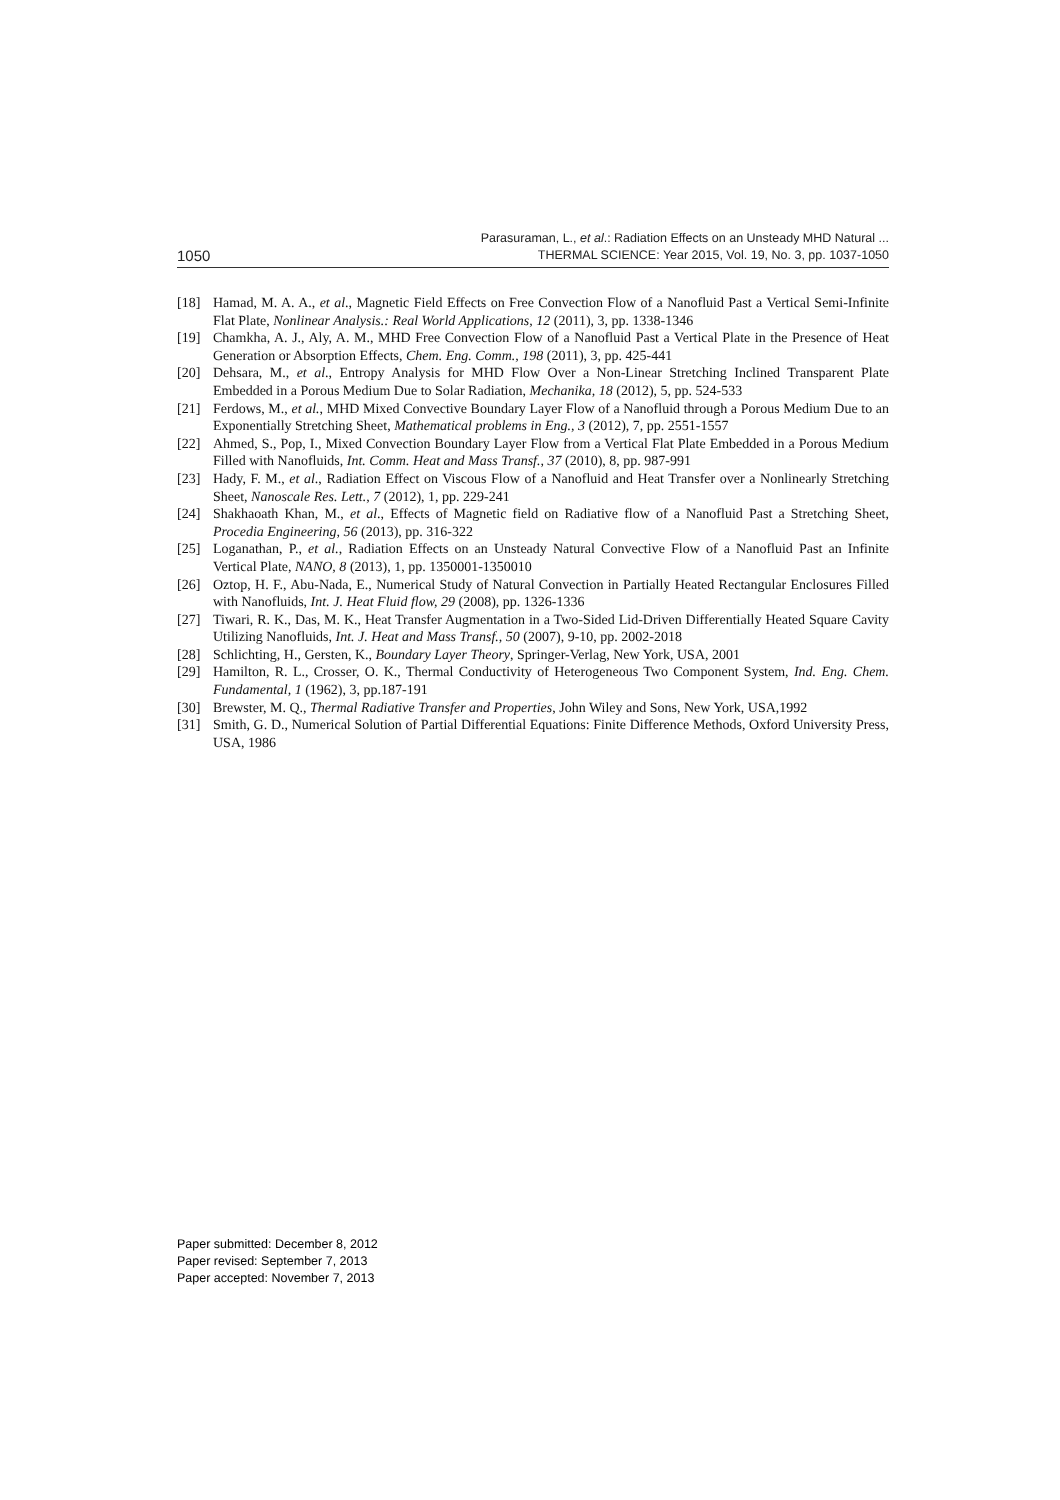1050
Parasuraman, L., et al.: Radiation Effects on an Unsteady MHD Natural ...
THERMAL SCIENCE: Year 2015, Vol. 19, No. 3, pp. 1037-1050
[18] Hamad, M. A. A., et al., Magnetic Field Effects on Free Convection Flow of a Nanofluid Past a Vertical Semi-Infinite Flat Plate, Nonlinear Analysis.: Real World Applications, 12 (2011), 3, pp. 1338-1346
[19] Chamkha, A. J., Aly, A. M., MHD Free Convection Flow of a Nanofluid Past a Vertical Plate in the Presence of Heat Generation or Absorption Effects, Chem. Eng. Comm., 198 (2011), 3, pp. 425-441
[20] Dehsara, M., et al., Entropy Analysis for MHD Flow Over a Non-Linear Stretching Inclined Transparent Plate Embedded in a Porous Medium Due to Solar Radiation, Mechanika, 18 (2012), 5, pp. 524-533
[21] Ferdows, M., et al., MHD Mixed Convective Boundary Layer Flow of a Nanofluid through a Porous Medium Due to an Exponentially Stretching Sheet, Mathematical problems in Eng., 3 (2012), 7, pp. 2551-1557
[22] Ahmed, S., Pop, I., Mixed Convection Boundary Layer Flow from a Vertical Flat Plate Embedded in a Porous Medium Filled with Nanofluids, Int. Comm. Heat and Mass Transf., 37 (2010), 8, pp. 987-991
[23] Hady, F. M., et al., Radiation Effect on Viscous Flow of a Nanofluid and Heat Transfer over a Nonlinearly Stretching Sheet, Nanoscale Res. Lett., 7 (2012), 1, pp. 229-241
[24] Shakhaoath Khan, M., et al., Effects of Magnetic field on Radiative flow of a Nanofluid Past a Stretching Sheet, Procedia Engineering, 56 (2013), pp. 316-322
[25] Loganathan, P., et al., Radiation Effects on an Unsteady Natural Convective Flow of a Nanofluid Past an Infinite Vertical Plate, NANO, 8 (2013), 1, pp. 1350001-1350010
[26] Oztop, H. F., Abu-Nada, E., Numerical Study of Natural Convection in Partially Heated Rectangular Enclosures Filled with Nanofluids, Int. J. Heat Fluid flow, 29 (2008), pp. 1326-1336
[27] Tiwari, R. K., Das, M. K., Heat Transfer Augmentation in a Two-Sided Lid-Driven Differentially Heated Square Cavity Utilizing Nanofluids, Int. J. Heat and Mass Transf., 50 (2007), 9-10, pp. 2002-2018
[28] Schlichting, H., Gersten, K., Boundary Layer Theory, Springer-Verlag, New York, USA, 2001
[29] Hamilton, R. L., Crosser, O. K., Thermal Conductivity of Heterogeneous Two Component System, Ind. Eng. Chem. Fundamental, 1 (1962), 3, pp.187-191
[30] Brewster, M. Q., Thermal Radiative Transfer and Properties, John Wiley and Sons, New York, USA,1992
[31] Smith, G. D., Numerical Solution of Partial Differential Equations: Finite Difference Methods, Oxford University Press, USA, 1986
Paper submitted: December 8, 2012
Paper revised: September 7, 2013
Paper accepted: November 7, 2013